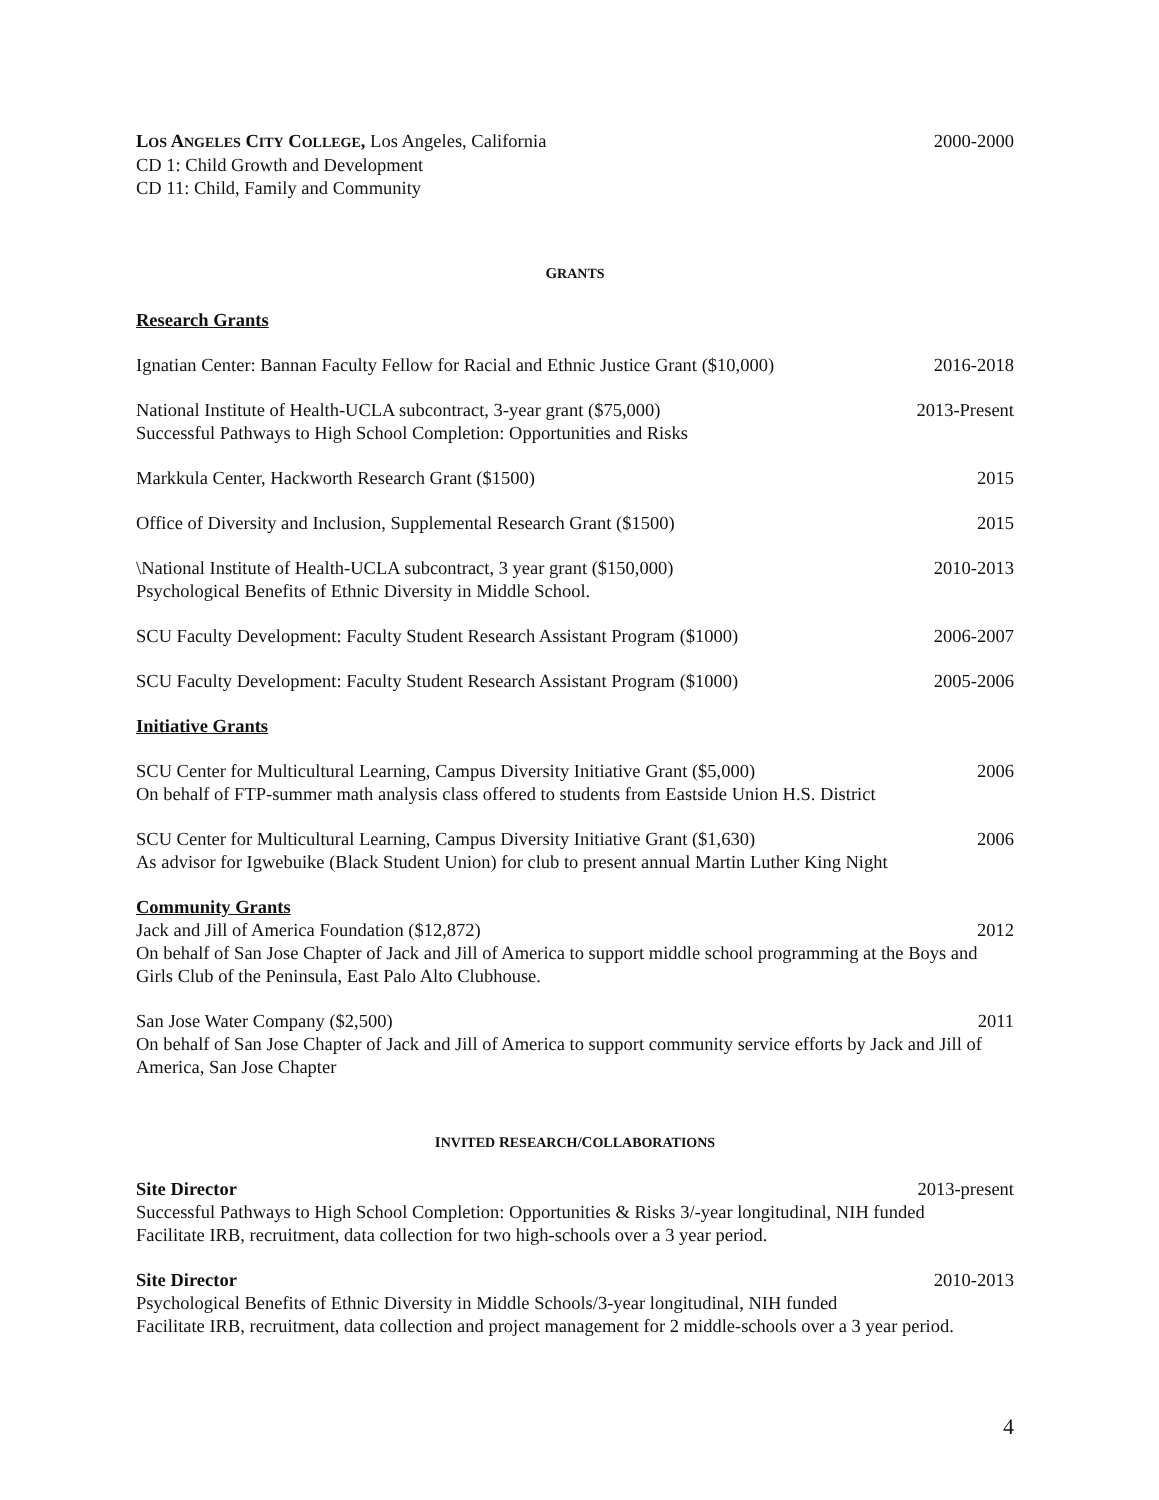LOS ANGELES CITY COLLEGE, Los Angeles, California 2000-2000
CD 1: Child Growth and Development
CD 11: Child, Family and Community
GRANTS
Research Grants
Ignatian Center: Bannan Faculty Fellow for Racial and Ethnic Justice Grant ($10,000) 2016-2018
National Institute of Health-UCLA subcontract, 3-year grant ($75,000) 2013-Present
Successful Pathways to High School Completion: Opportunities and Risks
Markkula Center, Hackworth Research Grant ($1500) 2015
Office of Diversity and Inclusion, Supplemental Research Grant ($1500) 2015
\National Institute of Health-UCLA subcontract, 3 year grant ($150,000) 2010-2013
Psychological Benefits of Ethnic Diversity in Middle School.
SCU Faculty Development: Faculty Student Research Assistant Program ($1000) 2006-2007
SCU Faculty Development: Faculty Student Research Assistant Program ($1000) 2005-2006
Initiative Grants
SCU Center for Multicultural Learning, Campus Diversity Initiative Grant ($5,000) 2006
On behalf of FTP-summer math analysis class offered to students from Eastside Union H.S. District
SCU Center for Multicultural Learning, Campus Diversity Initiative Grant ($1,630) 2006
As advisor for Igwebuike (Black Student Union) for club to present annual Martin Luther King Night
Community Grants
Jack and Jill of America Foundation ($12,872) 2012
On behalf of San Jose Chapter of Jack and Jill of America to support middle school programming at the Boys and Girls Club of the Peninsula, East Palo Alto Clubhouse.
San Jose Water Company ($2,500) 2011
On behalf of San Jose Chapter of Jack and Jill of America to support community service efforts by Jack and Jill of America, San Jose Chapter
INVITED RESEARCH/COLLABORATIONS
Site Director 2013-present
Successful Pathways to High School Completion: Opportunities & Risks 3/-year longitudinal, NIH funded
Facilitate IRB, recruitment, data collection for two high-schools over a 3 year period.
Site Director 2010-2013
Psychological Benefits of Ethnic Diversity in Middle Schools/3-year longitudinal, NIH funded
Facilitate IRB, recruitment, data collection and project management for 2 middle-schools over a 3 year period.
4